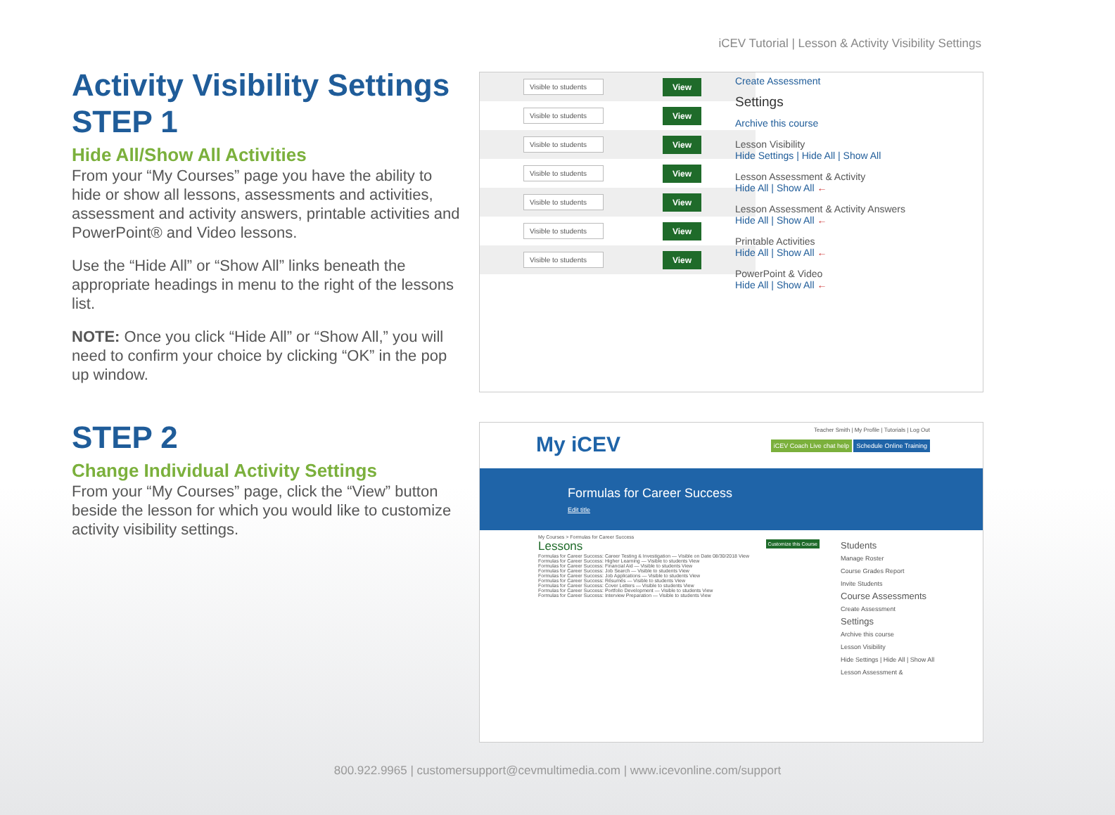iCEV Tutorial | Lesson & Activity Visibility Settings
Activity Visibility Settings STEP 1
Hide All/Show All Activities
From your “My Courses” page you have the ability to hide or show all lessons, assessments and activities, assessment and activity answers, printable activities and PowerPoint® and Video lessons.
Use the “Hide All” or “Show All” links beneath the appropriate headings in menu to the right of the lessons list.
NOTE: Once you click “Hide All” or “Show All,” you will need to confirm your choice by clicking “OK” in the pop up window.
STEP 2
Change Individual Activity Settings
From your “My Courses” page, click the “View” button beside the lesson for which you would like to customize activity visibility settings.
Visible to students View
Visible to students View
Visible to students View
Visible to students View
Visible to students View
Visible to students View
Visible to students View
Create Assessment
Settings
Archive this course
Lesson Visibility
Hide Settings | Hide All | Show All
Lesson Assessment & Activity
Hide All | Show All ←
Lesson Assessment & Activity Answers
Hide All | Show All ←
Printable Activities
Hide All | Show All ←
PowerPoint & Video
Hide All | Show All ←
Teacher Smith | My Profile | Tutorials | Log Out
My iCEV
iCEV Coach Live chat help Schedule Online Training
Formulas for Career Success
Edit title
My Courses > Formulas for Career Success
Lessons Customize this Course
Formulas for Career Success: Career Testing & Investigation — Visible on Date 08/30/2018 View
Formulas for Career Success: Higher Learning — Visible to students View
Formulas for Career Success: Financial Aid — Visible to students View
Formulas for Career Success: Job Search — Visible to students View
Formulas for Career Success: Job Applications — Visible to students View
Formulas for Career Success: Résumés — Visible to students View
Formulas for Career Success: Cover Letters — Visible to students View
Formulas for Career Success: Portfolio Development — Visible to students View
Formulas for Career Success: Interview Preparation — Visible to students View
Students
Manage Roster
Course Grades Report
Invite Students
Course Assessments
Create Assessment
Settings
Archive this course
Lesson Visibility
Hide Settings | Hide All | Show All
Lesson Assessment &
800.922.9965 | customersupport@cevmultimedia.com | www.icevonline.com/support